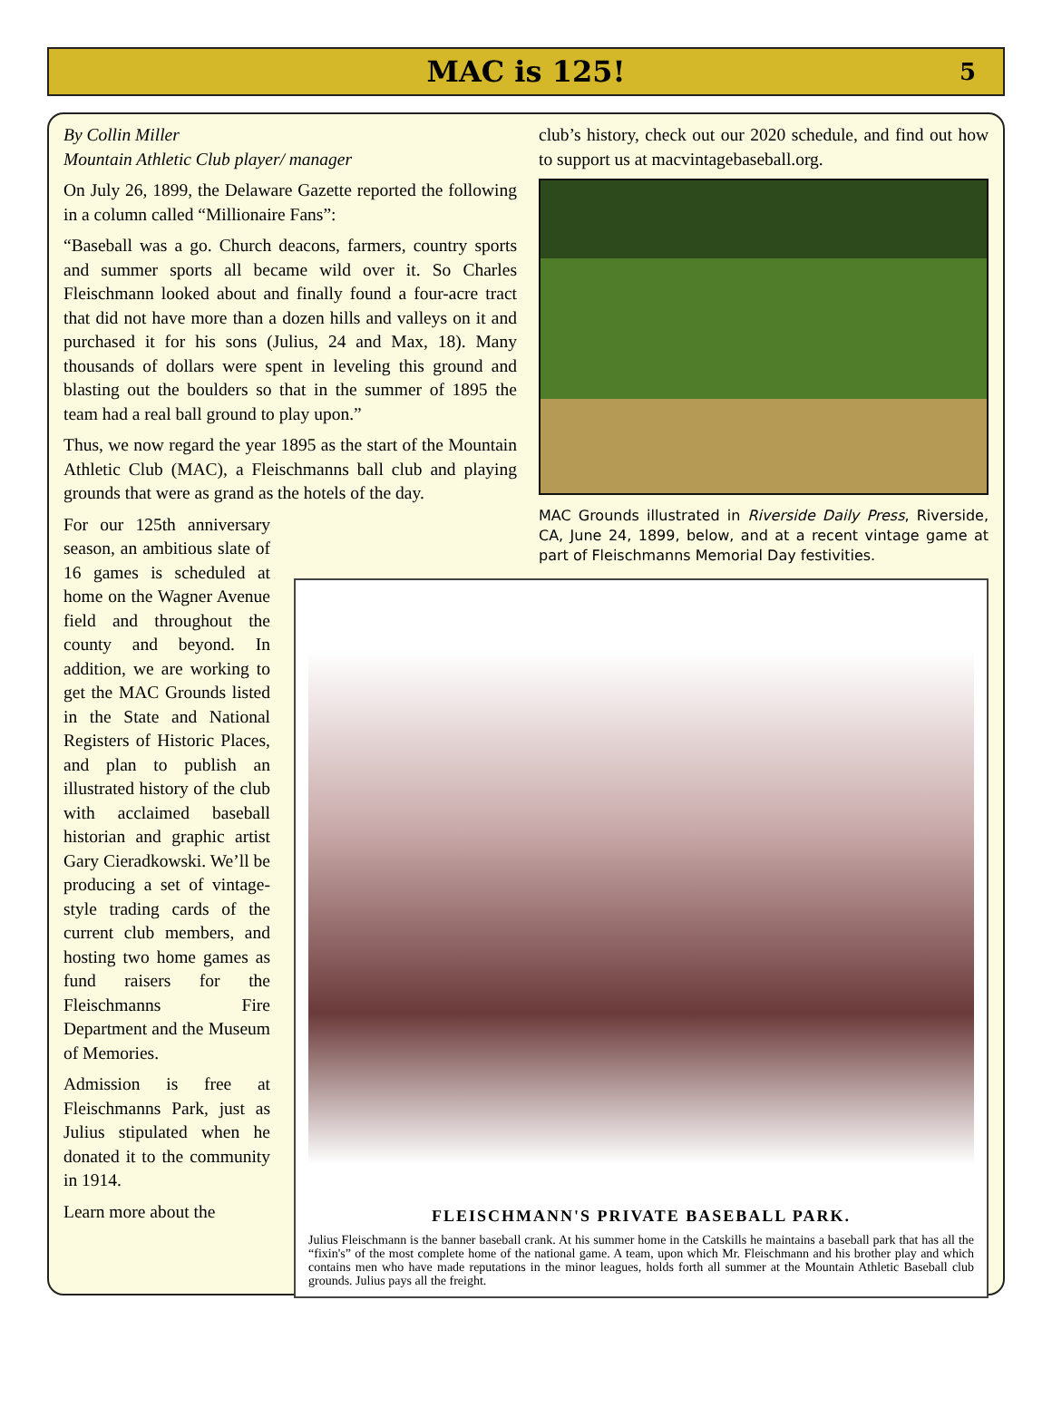MAC is 125!
5
By Collin Miller
Mountain Athletic Club player/ manager
On July 26, 1899, the Delaware Gazette reported the following in a column called “Millionaire Fans”:
“Baseball was a go. Church deacons, farmers, country sports and summer sports all became wild over it. So Charles Fleischmann looked about and finally found a four-acre tract that did not have more than a dozen hills and valleys on it and purchased it for his sons (Julius, 24 and Max, 18). Many thousands of dollars were spent in leveling this ground and blasting out the boulders so that in the summer of 1895 the team had a real ball ground to play upon.”
Thus, we now regard the year 1895 as the start of the Mountain Athletic Club (MAC), a Fleischmanns ball club and playing grounds that were as grand as the hotels of the day.
For our 125th anniversary season, an ambitious slate of 16 games is scheduled at home on the Wagner Avenue field and throughout the county and beyond. In addition, we are working to get the MAC Grounds listed in the State and National Registers of Historic Places, and plan to publish an illustrated history of the club with acclaimed baseball historian and graphic artist Gary Cieradkowski. We’ll be producing a set of vintage-style trading cards of the current club members, and hosting two home games as fund raisers for the Fleischmanns Fire Department and the Museum of Memories.
Admission is free at Fleischmanns Park, just as Julius stipulated when he donated it to the community in 1914.
Learn more about the
club’s history, check out our 2020 schedule, and find out how to support us at macvintagebaseball.org.
MAC Grounds illustrated in Riverside Daily Press, Riverside, CA, June 24, 1899, below, and at a recent vintage game at part of Fleischmanns Memorial Day festivities.
FLEISCHMANN'S PRIVATE BASEBALL PARK.
Julius Fleischmann is the banner baseball crank. At his summer home in the Catskills he maintains a baseball park that has all the “fixin's” of the most complete home of the national game. A team, upon which Mr. Fleischmann and his brother play and which contains men who have made reputations in the minor leagues, holds forth all summer at the Mountain Athletic Baseball club grounds. Julius pays all the freight.